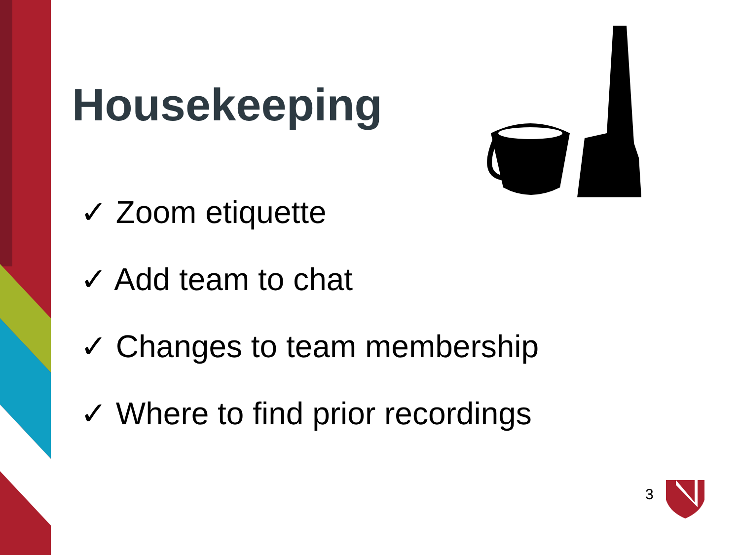Housekeeping
✓ Zoom etiquette
✓ Add team to chat
✓ Changes to team membership
✓ Where to find prior recordings
3